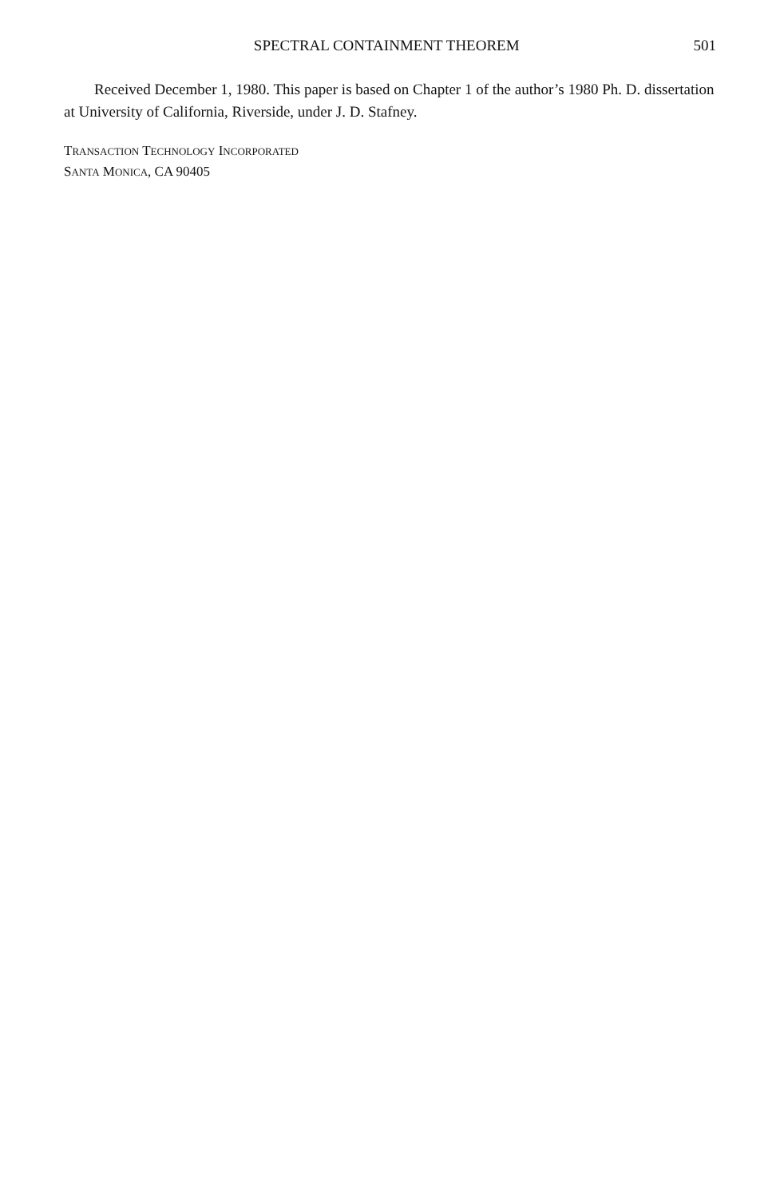SPECTRAL CONTAINMENT THEOREM 501
Received December 1, 1980. This paper is based on Chapter 1 of the author’s 1980 Ph. D. dissertation at University of California, Riverside, under J. D. Stafney.
TRANSACTION TECHNOLOGY INCORPORATED
SANTA MONICA, CA 90405